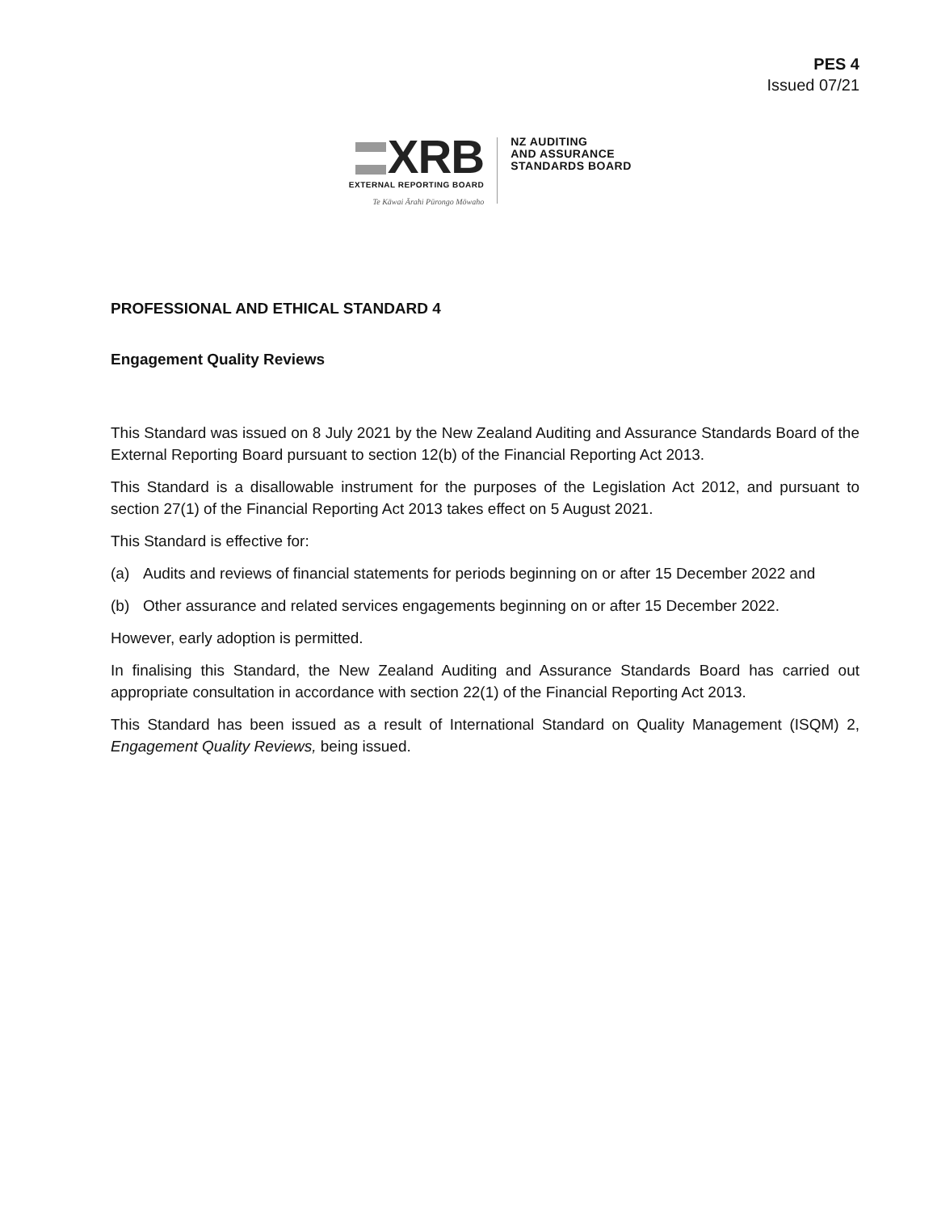PES 4
Issued 07/21
XRB
EXTERNAL REPORTING BOARD
Te Kāwai Ārahi Pūrongo Mōwaho
NZ AUDITING
AND ASSURANCE
STANDARDS BOARD
PROFESSIONAL AND ETHICAL STANDARD 4
Engagement Quality Reviews
This Standard was issued on 8 July 2021 by the New Zealand Auditing and Assurance Standards Board of the External Reporting Board pursuant to section 12(b) of the Financial Reporting Act 2013.
This Standard is a disallowable instrument for the purposes of the Legislation Act 2012, and pursuant to section 27(1) of the Financial Reporting Act 2013 takes effect on 5 August 2021.
This Standard is effective for:
(a) Audits and reviews of financial statements for periods beginning on or after 15 December 2022 and
(b) Other assurance and related services engagements beginning on or after 15 December 2022.
However, early adoption is permitted.
In finalising this Standard, the New Zealand Auditing and Assurance Standards Board has carried out appropriate consultation in accordance with section 22(1) of the Financial Reporting Act 2013.
This Standard has been issued as a result of International Standard on Quality Management (ISQM) 2, Engagement Quality Reviews, being issued.